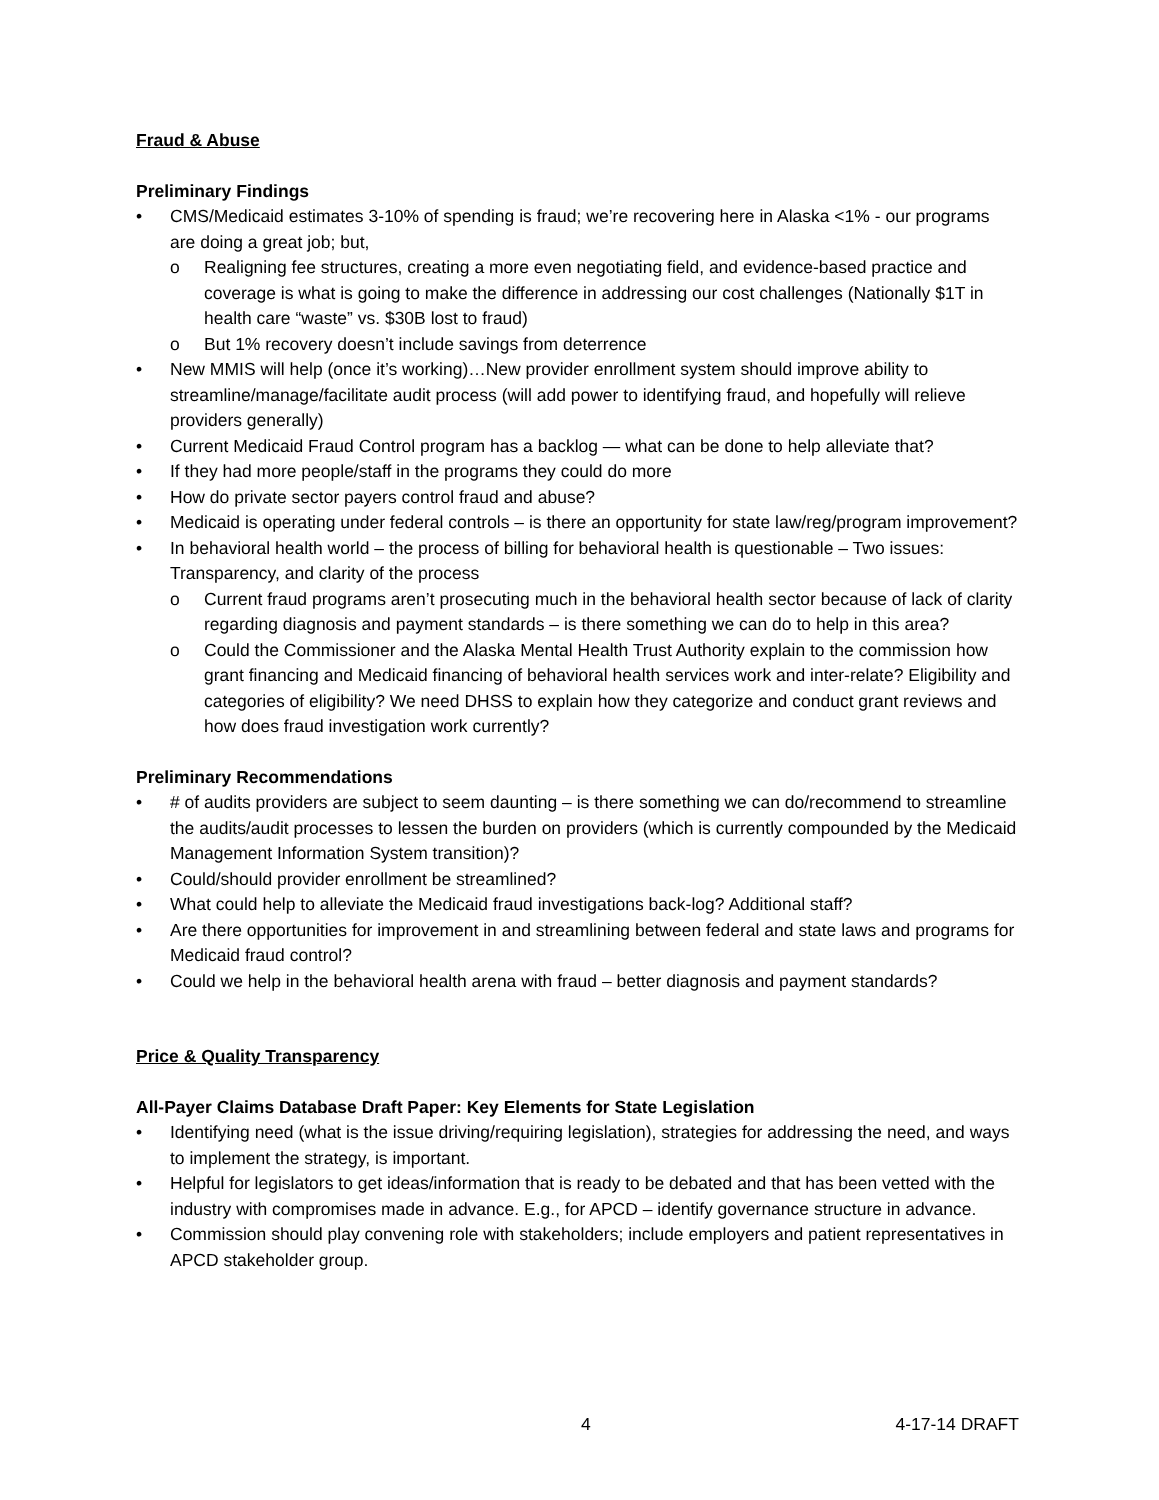Fraud & Abuse
Preliminary Findings
• CMS/Medicaid estimates 3-10% of spending is fraud; we’re recovering here in Alaska <1% - our programs are doing a great job; but,
o Realigning fee structures, creating a more even negotiating field, and evidence-based practice and coverage is what is going to make the difference in addressing our cost challenges (Nationally $1T in health care “waste” vs. $30B lost to fraud)
o But 1% recovery doesn’t include savings from deterrence
• New MMIS will help (once it’s working)…New provider enrollment system should improve ability to streamline/manage/facilitate audit process (will add power to identifying fraud, and hopefully will relieve providers generally)
• Current Medicaid Fraud Control program has a backlog — what can be done to help alleviate that?
• If they had more people/staff in the programs they could do more
• How do private sector payers control fraud and abuse?
• Medicaid is operating under federal controls – is there an opportunity for state law/reg/program improvement?
• In behavioral health world – the process of billing for behavioral health is questionable – Two issues: Transparency, and clarity of the process
o Current fraud programs aren’t prosecuting much in the behavioral health sector because of lack of clarity regarding diagnosis and payment standards – is there something we can do to help in this area?
o Could the Commissioner and the Alaska Mental Health Trust Authority explain to the commission how grant financing and Medicaid financing of behavioral health services work and inter-relate? Eligibility and categories of eligibility? We need DHSS to explain how they categorize and conduct grant reviews and how does fraud investigation work currently?
Preliminary Recommendations
• # of audits providers are subject to seem daunting – is there something we can do/recommend to streamline the audits/audit processes to lessen the burden on providers (which is currently compounded by the Medicaid Management Information System transition)?
• Could/should provider enrollment be streamlined?
• What could help to alleviate the Medicaid fraud investigations back-log? Additional staff?
• Are there opportunities for improvement in and streamlining between federal and state laws and programs for Medicaid fraud control?
• Could we help in the behavioral health arena with fraud – better diagnosis and payment standards?
Price & Quality Transparency
All-Payer Claims Database Draft Paper: Key Elements for State Legislation
• Identifying need (what is the issue driving/requiring legislation), strategies for addressing the need, and ways to implement the strategy, is important.
• Helpful for legislators to get ideas/information that is ready to be debated and that has been vetted with the industry with compromises made in advance. E.g., for APCD – identify governance structure in advance.
• Commission should play convening role with stakeholders; include employers and patient representatives in APCD stakeholder group.
4 4-17-14 DRAFT